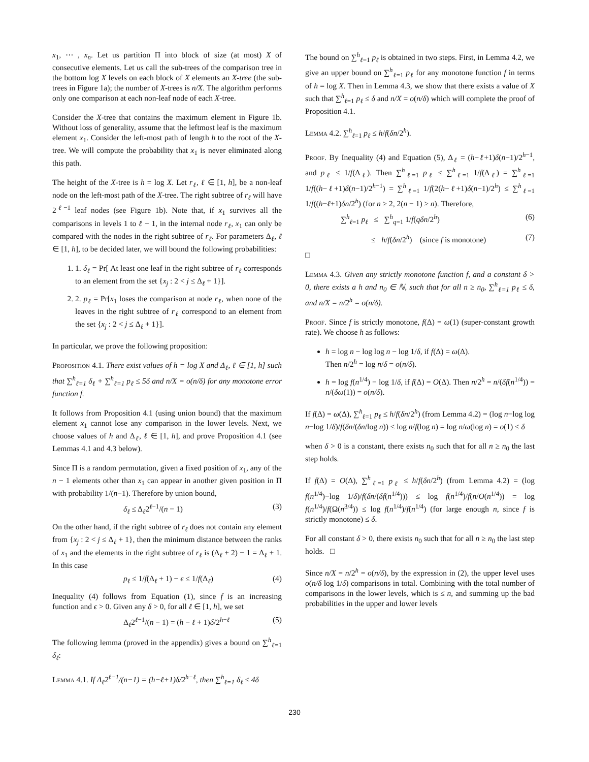x<sub>1</sub>, ⋯ , x<sub>n</sub>. Let us partition Π into block of size (at most) X of consecutive elements. Let us call the sub-trees of the comparison tree in the bottom log X levels on each block of X elements an X-tree (the sub-trees in Figure 1a); the number of X-trees is n/X. The algorithm performs only one comparison at each non-leaf node of each X-tree.
Consider the X-tree that contains the maximum element in Figure 1b. Without loss of generality, assume that the leftmost leaf is the maximum element x<sub>1</sub>. Consider the left-most path of length h to the root of the X-tree. We will compute the probability that x<sub>1</sub> is never eliminated along this path.
The height of the X-tree is h = log X. Let r<sub>ℓ</sub>, ℓ ∈ [1, h], be a non-leaf node on the left-most path of the X-tree. The right subtree of r<sub>ℓ</sub> will have 2<sup>ℓ−1</sup> leaf nodes (see Figure 1b). Note that, if x<sub>1</sub> survives all the comparisons in levels 1 to ℓ − 1, in the internal node r<sub>ℓ</sub>, x<sub>1</sub> can only be compared with the nodes in the right subtree of r<sub>ℓ</sub>. For parameters Δ<sub>ℓ</sub>, ℓ ∈ [1, h], to be decided later, we will bound the following probabilities:
1. 1. δ<sub>ℓ</sub> = Pr[ At least one leaf in the right subtree of r<sub>ℓ</sub> corresponds to an element from the set {x<sub>j</sub> : 2 < j ≤ Δ<sub>ℓ</sub> + 1}].
2. 2. p<sub>ℓ</sub> = Pr[x<sub>1</sub> loses the comparison at node r<sub>ℓ</sub>, when none of the leaves in the right subtree of r<sub>ℓ</sub> correspond to an element from the set {x<sub>j</sub> : 2 < j ≤ Δ<sub>ℓ</sub> + 1}].
In particular, we prove the following proposition:
Proposition 4.1. There exist values of h = log X and Δ<sub>ℓ</sub>, ℓ ∈ [1, h] such that ∑<sup>h</sup><sub>ℓ=1</sub> δ<sub>ℓ</sub> + ∑<sup>h</sup><sub>ℓ=1</sub> p<sub>ℓ</sub> ≤ 5δ and n/X = o(n/δ) for any monotone error function f.
It follows from Proposition 4.1 (using union bound) that the maximum element x<sub>1</sub> cannot lose any comparison in the lower levels. Next, we choose values of h and Δ<sub>ℓ</sub>, ℓ ∈ [1, h], and prove Proposition 4.1 (see Lemmas 4.1 and 4.3 below).
Since Π is a random permutation, given a fixed position of x<sub>1</sub>, any of the n − 1 elements other than x<sub>1</sub> can appear in another given position in Π with probability 1/(n−1). Therefore by union bound,
δ<sub>ℓ</sub> ≤ Δ<sub>ℓ</sub>2<sup>ℓ−1</sup>/(n − 1) (3)
On the other hand, if the right subtree of r<sub>ℓ</sub> does not contain any element from {x<sub>j</sub> : 2 < j ≤ Δ<sub>ℓ</sub> + 1}, then the minimum distance between the ranks of x<sub>1</sub> and the elements in the right subtree of r<sub>ℓ</sub> is (Δ<sub>ℓ</sub> + 2) − 1 = Δ<sub>ℓ</sub> + 1. In this case
p<sub>ℓ</sub> ≤ 1/f(Δ<sub>ℓ</sub> + 1) − ϵ ≤ 1/f(Δ<sub>ℓ</sub>) (4)
Inequality (4) follows from Equation (1), since f is an increasing function and ϵ > 0. Given any δ > 0, for all ℓ ∈ [1, h], we set
Δ<sub>ℓ</sub>2<sup>ℓ−1</sup>/(n − 1) = (h − ℓ + 1)δ/2<sup>h−ℓ</sup> (5)
The following lemma (proved in the appendix) gives a bound on ∑<sup>h</sup><sub>ℓ=1</sub> δ<sub>ℓ</sub>:
Lemma 4.1. If Δ<sub>ℓ</sub>2<sup>ℓ−1</sup>/(n−1) = (h−ℓ+1)δ/2<sup>h−ℓ</sup>, then ∑<sup>h</sup><sub>ℓ=1</sub> δ<sub>ℓ</sub> ≤ 4δ
The bound on ∑<sup>h</sup><sub>ℓ=1</sub> p<sub>ℓ</sub> is obtained in two steps. First, in Lemma 4.2, we give an upper bound on ∑<sup>h</sup><sub>ℓ=1</sub> p<sub>ℓ</sub> for any monotone function f in terms of h = log X. Then in Lemma 4.3, we show that there exists a value of X such that ∑<sup>h</sup><sub>ℓ=1</sub> p<sub>ℓ</sub> ≤ δ and n/X = o(n/δ) which will complete the proof of Proposition 4.1.
Lemma 4.2. ∑<sup>h</sup><sub>ℓ=1</sub> p<sub>ℓ</sub> ≤ h/f(δn/2<sup>h</sup>).
Proof. By Inequality (4) and Equation (5), Δ<sub>ℓ</sub> = (h−ℓ+1)δ(n−1)/2<sup>h−1</sup>, and p<sub>ℓ</sub> ≤ 1/f(Δ<sub>ℓ</sub>). Then ∑<sup>h</sup><sub>ℓ=1</sub> p<sub>ℓ</sub> ≤ ∑<sup>h</sup><sub>ℓ=1</sub> 1/f(Δ<sub>ℓ</sub>) = ∑<sup>h</sup><sub>ℓ=1</sub> 1/f((h−ℓ+1)δ(n−1)/2<sup>h−1</sup>) = ∑<sup>h</sup><sub>ℓ=1</sub> 1/f(2(h−ℓ+1)δ(n−1)/2<sup>h</sup>) ≤ ∑<sup>h</sup><sub>ℓ=1</sub> 1/f((h−ℓ+1)δn/2<sup>h</sup>) (for n ≥ 2, 2(n − 1) ≥ n). Therefore,
∑<sup>h</sup><sub>ℓ=1</sub> p<sub>ℓ</sub> ≤ ∑<sup>h</sup><sub>q=1</sub> 1/f(qδn/2<sup>h</sup>) (6)
≤ h/f(δn/2<sup>h</sup>) (since f is monotone) (7)
□
Lemma 4.3. Given any strictly monotone function f, and a constant δ > 0, there exists a h and n<sub>0</sub> ∈ ℕ, such that for all n ≥ n<sub>0</sub>, ∑<sup>h</sup><sub>ℓ=1</sub> p<sub>ℓ</sub> ≤ δ, and n/X = n/2<sup>h</sup> = o(n/δ).
Proof. Since f is strictly monotone, f(Δ) = ω(1) (super-constant growth rate). We choose h as follows:
h = log n − log log n − log 1/δ, if f(Δ) = ω(Δ).
Then n/2<sup>h</sup> = log n/δ = o(n/δ).
h = log f(n<sup>1/4</sup>) − log 1/δ, if f(Δ) = O(Δ). Then n/2<sup>h</sup> = n/(δf(n<sup>1/4</sup>)) = n/(δω(1)) = o(n/δ).
If f(Δ) = ω(Δ), ∑<sup>h</sup><sub>ℓ=1</sub> p<sub>ℓ</sub> ≤ h/f(δn/2<sup>h</sup>) (from Lemma 4.2) = (log n−log log n−log 1/δ)/f(δn/(δn/log n)) ≤ log n/f(log n) = log n/ω(log n) = o(1) ≤ δ
when δ > 0 is a constant, there exists n<sub>0</sub> such that for all n ≥ n<sub>0</sub> the last step holds.
If f(Δ) = O(Δ), ∑<sup>h</sup><sub>ℓ=1</sub> p<sub>ℓ</sub> ≤ h/f(δn/2<sup>h</sup>) (from Lemma 4.2) = (log f(n<sup>1/4</sup>)−log 1/δ)/f(δn/(δf(n<sup>1/4</sup>))) ≤ log f(n<sup>1/4</sup>)/f(n/O(n<sup>1/4</sup>)) = log f(n<sup>1/4</sup>)/f(Ω(n<sup>3/4</sup>)) ≤ log f(n<sup>1/4</sup>)/f(n<sup>1/4</sup>) (for large enough n, since f is strictly monotone) ≤ δ.
For all constant δ > 0, there exists n<sub>0</sub> such that for all n ≥ n<sub>0</sub> the last step holds. □
Since n/X = n/2<sup>h</sup> = o(n/δ), by the expression in (2), the upper level uses o(n/δ log 1/δ) comparisons in total. Combining with the total number of comparisons in the lower levels, which is ≤ n, and summing up the bad probabilities in the upper and lower levels
230